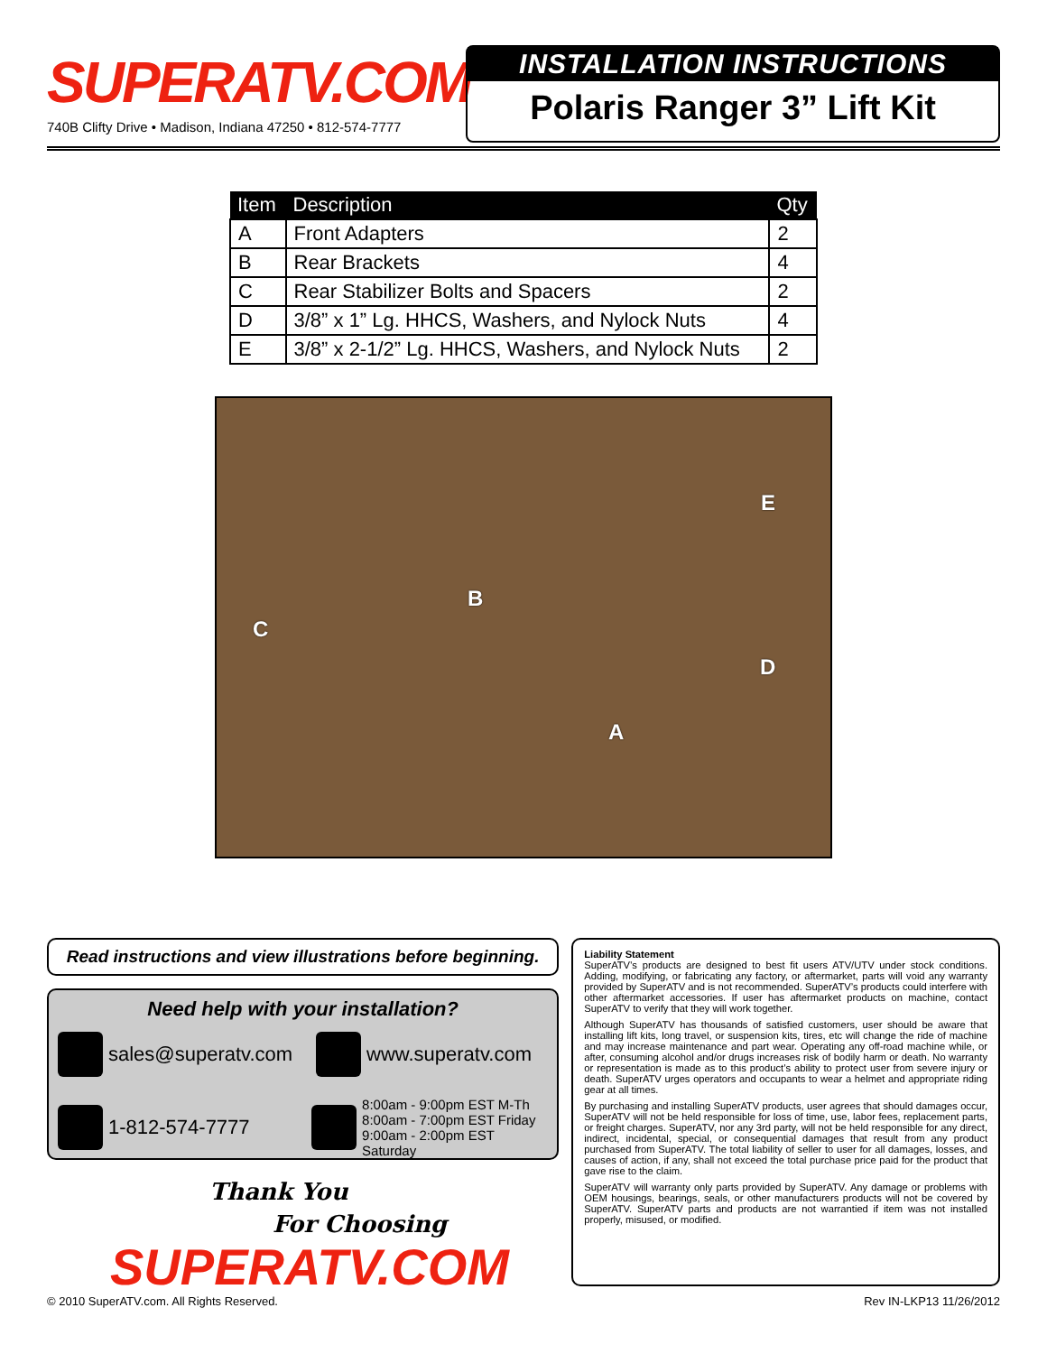SUPERATV.COM
740B Clifty Drive • Madison, Indiana 47250 • 812-574-7777
INSTALLATION INSTRUCTIONS
Polaris Ranger 3” Lift Kit
| Item | Description | Qty |
| --- | --- | --- |
| A | Front Adapters | 2 |
| B | Rear Brackets | 4 |
| C | Rear Stabilizer Bolts and Spacers | 2 |
| D | 3/8” x 1” Lg. HHCS, Washers, and Nylock Nuts | 4 |
| E | 3/8” x 2-1/2” Lg. HHCS, Washers, and Nylock Nuts | 2 |
E
B
C
D
A
Read instructions and view illustrations before beginning.
Need help with your installation?
sales@superatv.com
www.superatv.com
1-812-574-7777
8:00am - 9:00pm EST M-Th
8:00am - 7:00pm EST Friday
9:00am - 2:00pm EST Saturday
Thank You
For Choosing
SUPERATV.COM
Liability Statement
SuperATV’s products are designed to best fit users ATV/UTV under stock conditions. Adding, modifying, or fabricating any factory, or aftermarket, parts will void any warranty provided by SuperATV and is not recommended. SuperATV’s products could interfere with other aftermarket accessories. If user has aftermarket products on machine, contact SuperATV to verify that they will work together.
Although SuperATV has thousands of satisfied customers, user should be aware that installing lift kits, long travel, or suspension kits, tires, etc will change the ride of machine and may increase maintenance and part wear. Operating any off-road machine while, or after, consuming alcohol and/or drugs increases risk of bodily harm or death. No warranty or representation is made as to this product’s ability to protect user from severe injury or death. SuperATV urges operators and occupants to wear a helmet and appropriate riding gear at all times.
By purchasing and installing SuperATV products, user agrees that should damages occur, SuperATV will not be held responsible for loss of time, use, labor fees, replacement parts, or freight charges. SuperATV, nor any 3rd party, will not be held responsible for any direct, indirect, incidental, special, or consequential damages that result from any product purchased from SuperATV. The total liability of seller to user for all damages, losses, and causes of action, if any, shall not exceed the total purchase price paid for the product that gave rise to the claim.
SuperATV will warranty only parts provided by SuperATV. Any damage or problems with OEM housings, bearings, seals, or other manufacturers products will not be covered by SuperATV. SuperATV parts and products are not warrantied if item was not installed properly, misused, or modified.
© 2010 SuperATV.com. All Rights Reserved. Rev IN-LKP13 11/26/2012